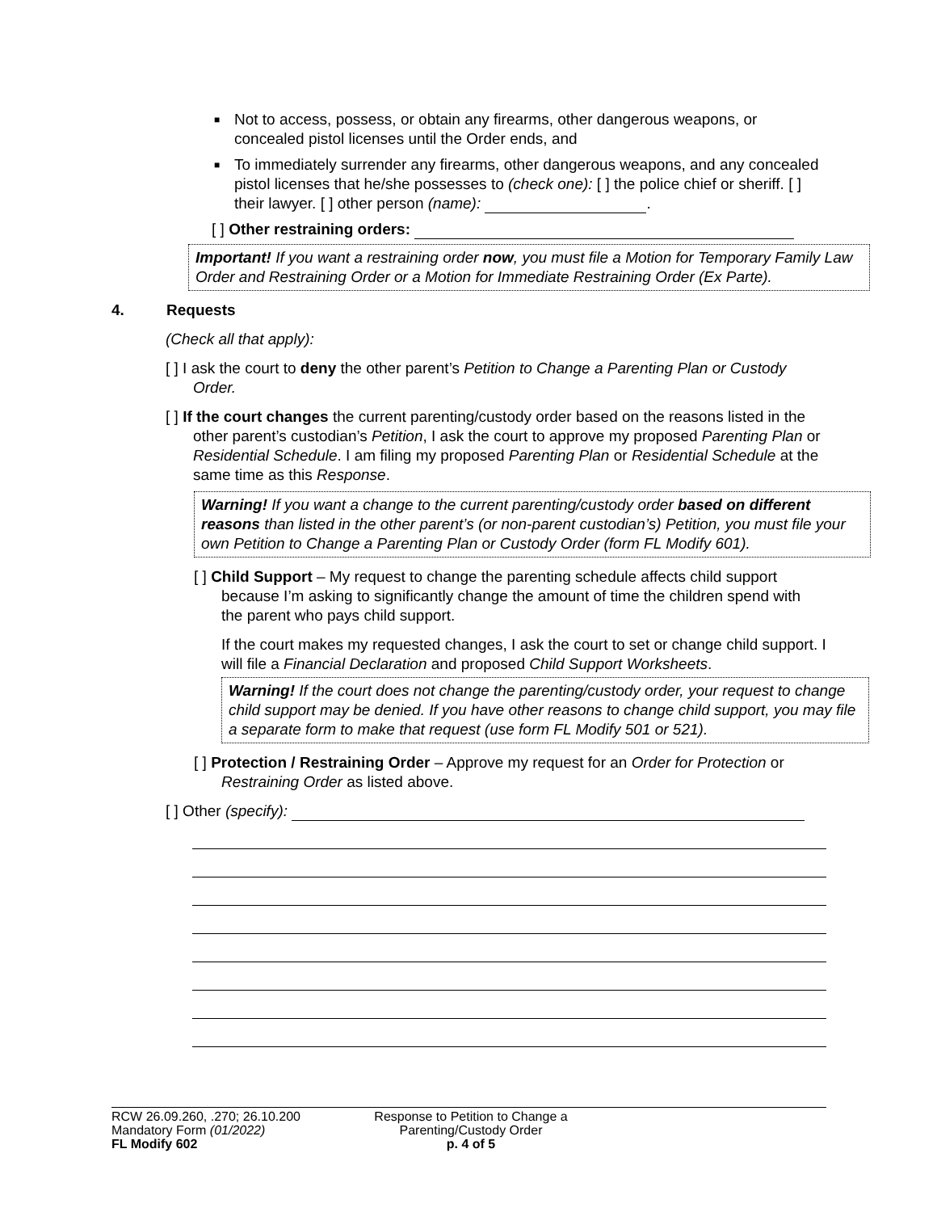■
Not to access, possess, or obtain any firearms, other dangerous weapons, or concealed pistol licenses until the Order ends, and
■
To immediately surrender any firearms, other dangerous weapons, and any concealed pistol licenses that he/she possesses to (check one): [ ] the police chief or sheriff. [ ] their lawyer. [ ] other person (name): .
[ ] Other restraining orders:
Important! If you want a restraining order now, you must file a Motion for Temporary Family Law Order and Restraining Order or a Motion for Immediate Restraining Order (Ex Parte).
4. Requests
(Check all that apply):
[ ] I ask the court to deny the other parent’s Petition to Change a Parenting Plan or Custody Order.
[ ] If the court changes the current parenting/custody order based on the reasons listed in the other parent’s custodian’s Petition, I ask the court to approve my proposed Parenting Plan or Residential Schedule. I am filing my proposed Parenting Plan or Residential Schedule at the same time as this Response.
Warning! If you want a change to the current parenting/custody order based on different reasons than listed in the other parent’s (or non-parent custodian’s) Petition, you must file your own Petition to Change a Parenting Plan or Custody Order (form FL Modify 601).
[ ] Child Support – My request to change the parenting schedule affects child support because I’m asking to significantly change the amount of time the children spend with the parent who pays child support.
If the court makes my requested changes, I ask the court to set or change child support. I will file a Financial Declaration and proposed Child Support Worksheets.
Warning! If the court does not change the parenting/custody order, your request to change child support may be denied. If you have other reasons to change child support, you may file a separate form to make that request (use form FL Modify 501 or 521).
[ ] Protection / Restraining Order – Approve my request for an Order for Protection or Restraining Order as listed above.
[ ] Other (specify):
RCW 26.09.260, .270; 26.10.200
Mandatory Form (01/2022)
FL Modify 602
Response to Petition to Change a
Parenting/Custody Order
p. 4 of 5